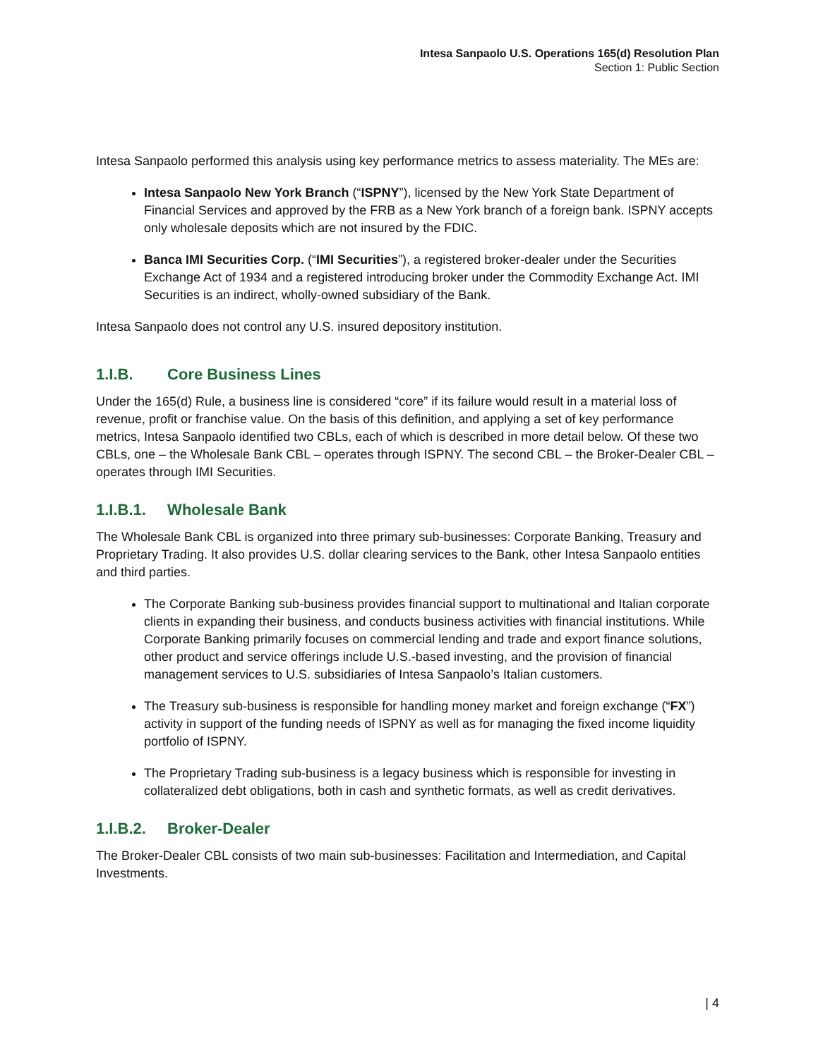Intesa Sanpaolo U.S. Operations 165(d) Resolution Plan
Section 1: Public Section
Intesa Sanpaolo performed this analysis using key performance metrics to assess materiality. The MEs are:
Intesa Sanpaolo New York Branch (“ISPNY”), licensed by the New York State Department of Financial Services and approved by the FRB as a New York branch of a foreign bank. ISPNY accepts only wholesale deposits which are not insured by the FDIC.
Banca IMI Securities Corp. (“IMI Securities”), a registered broker-dealer under the Securities Exchange Act of 1934 and a registered introducing broker under the Commodity Exchange Act. IMI Securities is an indirect, wholly-owned subsidiary of the Bank.
Intesa Sanpaolo does not control any U.S. insured depository institution.
1.I.B. Core Business Lines
Under the 165(d) Rule, a business line is considered “core” if its failure would result in a material loss of revenue, profit or franchise value. On the basis of this definition, and applying a set of key performance metrics, Intesa Sanpaolo identified two CBLs, each of which is described in more detail below. Of these two CBLs, one – the Wholesale Bank CBL – operates through ISPNY. The second CBL – the Broker-Dealer CBL – operates through IMI Securities.
1.I.B.1. Wholesale Bank
The Wholesale Bank CBL is organized into three primary sub-businesses: Corporate Banking, Treasury and Proprietary Trading. It also provides U.S. dollar clearing services to the Bank, other Intesa Sanpaolo entities and third parties.
The Corporate Banking sub-business provides financial support to multinational and Italian corporate clients in expanding their business, and conducts business activities with financial institutions. While Corporate Banking primarily focuses on commercial lending and trade and export finance solutions, other product and service offerings include U.S.-based investing, and the provision of financial management services to U.S. subsidiaries of Intesa Sanpaolo’s Italian customers.
The Treasury sub-business is responsible for handling money market and foreign exchange (“FX”) activity in support of the funding needs of ISPNY as well as for managing the fixed income liquidity portfolio of ISPNY.
The Proprietary Trading sub-business is a legacy business which is responsible for investing in collateralized debt obligations, both in cash and synthetic formats, as well as credit derivatives.
1.I.B.2. Broker-Dealer
The Broker-Dealer CBL consists of two main sub-businesses: Facilitation and Intermediation, and Capital Investments.
| 4